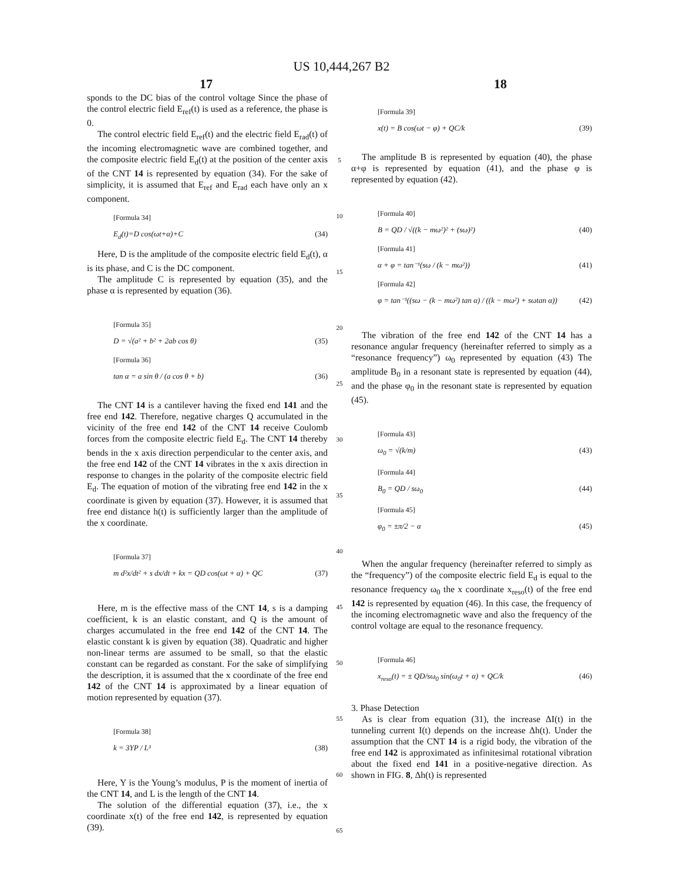US 10,444,267 B2
17 18
sponds to the DC bias of the control voltage Since the phase of the control electric field E<sub>ref</sub>(t) is used as a reference, the phase is 0.
The control electric field E<sub>ref</sub>(t) and the electric field E<sub>rad</sub>(t) of the incoming electromagnetic wave are combined together, and the composite electric field E<sub>d</sub>(t) at the position of the center axis of the CNT 14 is represented by equation (34). For the sake of simplicity, it is assumed that E<sub>ref</sub> and E<sub>rad</sub> each have only an x component.
[Formula 34]
E<sub>d</sub>(t)=D cos(ωt+α)+C (34)
Here, D is the amplitude of the composite electric field E<sub>d</sub>(t), α is its phase, and C is the DC component.
The amplitude C is represented by equation (35), and the phase α is represented by equation (36).
[Formula 35]
D = √(a² + b² + 2ab cos θ) (35)
[Formula 36]
tan α = a sin θ / (a cos θ + b) (36)
The CNT 14 is a cantilever having the fixed end 141 and the free end 142. Therefore, negative charges Q accumulated in the vicinity of the free end 142 of the CNT 14 receive Coulomb forces from the composite electric field E<sub>d</sub>. The CNT 14 thereby bends in the x axis direction perpendicular to the center axis, and the free end 142 of the CNT 14 vibrates in the x axis direction in response to changes in the polarity of the composite electric field E<sub>d</sub>. The equation of motion of the vibrating free end 142 in the x coordinate is given by equation (37). However, it is assumed that free end distance h(t) is sufficiently larger than the amplitude of the x coordinate.
[Formula 37]
m d²x/dt² + s dx/dt + kx = QD cos(ωt + α) + QC (37)
Here, m is the effective mass of the CNT 14, s is a damping coefficient, k is an elastic constant, and Q is the amount of charges accumulated in the free end 142 of the CNT 14. The elastic constant k is given by equation (38). Quadratic and higher non-linear terms are assumed to be small, so that the elastic constant can be regarded as constant. For the sake of simplifying the description, it is assumed that the x coordinate of the free end 142 of the CNT 14 is approximated by a linear equation of motion represented by equation (37).
[Formula 38]
k = 3YP / L³ (38)
Here, Y is the Young’s modulus, P is the moment of inertia of the CNT 14, and L is the length of the CNT 14.
The solution of the differential equation (37), i.e., the x coordinate x(t) of the free end 142, is represented by equation (39).
5
10
15
20
25
30
35
40
45
50
55
60
65
[Formula 39]
x(t) = B cos(ωt − φ) + QC/k (39)
The amplitude B is represented by equation (40), the phase α+φ is represented by equation (41), and the phase φ is represented by equation (42).
[Formula 40]
B = QD / √((k − mω²)² + (sω)²) (40)
[Formula 41]
α + φ = tan⁻¹(sω / (k − mω²)) (41)
[Formula 42]
φ = tan⁻¹((sω − (k − mω²) tan α) / ((k − mω²) + sωtan α)) (42)
The vibration of the free end 142 of the CNT 14 has a resonance angular frequency (hereinafter referred to simply as a “resonance frequency”) ω<sub>0</sub> represented by equation (43) The amplitude B<sub>0</sub> in a resonant state is represented by equation (44), and the phase φ<sub>0</sub> in the resonant state is represented by equation (45).
[Formula 43]
ω<sub>0</sub> = √(k/m) (43)
[Formula 44]
B<sub>0</sub> = QD / sω<sub>0</sub> (44)
[Formula 45]
φ<sub>0</sub> = ±π/2 − α (45)
When the angular frequency (hereinafter referred to simply as the “frequency”) of the composite electric field E<sub>d</sub> is equal to the resonance frequency ω<sub>0</sub> the x coordinate x<sub>reso</sub>(t) of the free end 142 is represented by equation (46). In this case, the frequency of the incoming electromagnetic wave and also the frequency of the control voltage are equal to the resonance frequency.
[Formula 46]
x<sub>reso</sub>(t) = ± QD/sω<sub>0</sub> sin(ω<sub>0</sub>t + α) + QC/k (46)
3. Phase Detection
As is clear from equation (31), the increase ΔI(t) in the tunneling current I(t) depends on the increase Δh(t). Under the assumption that the CNT 14 is a rigid body, the vibration of the free end 142 is approximated as infinitesimal rotational vibration about the fixed end 141 in a positive-negative direction. As shown in FIG. 8, Δh(t) is represented